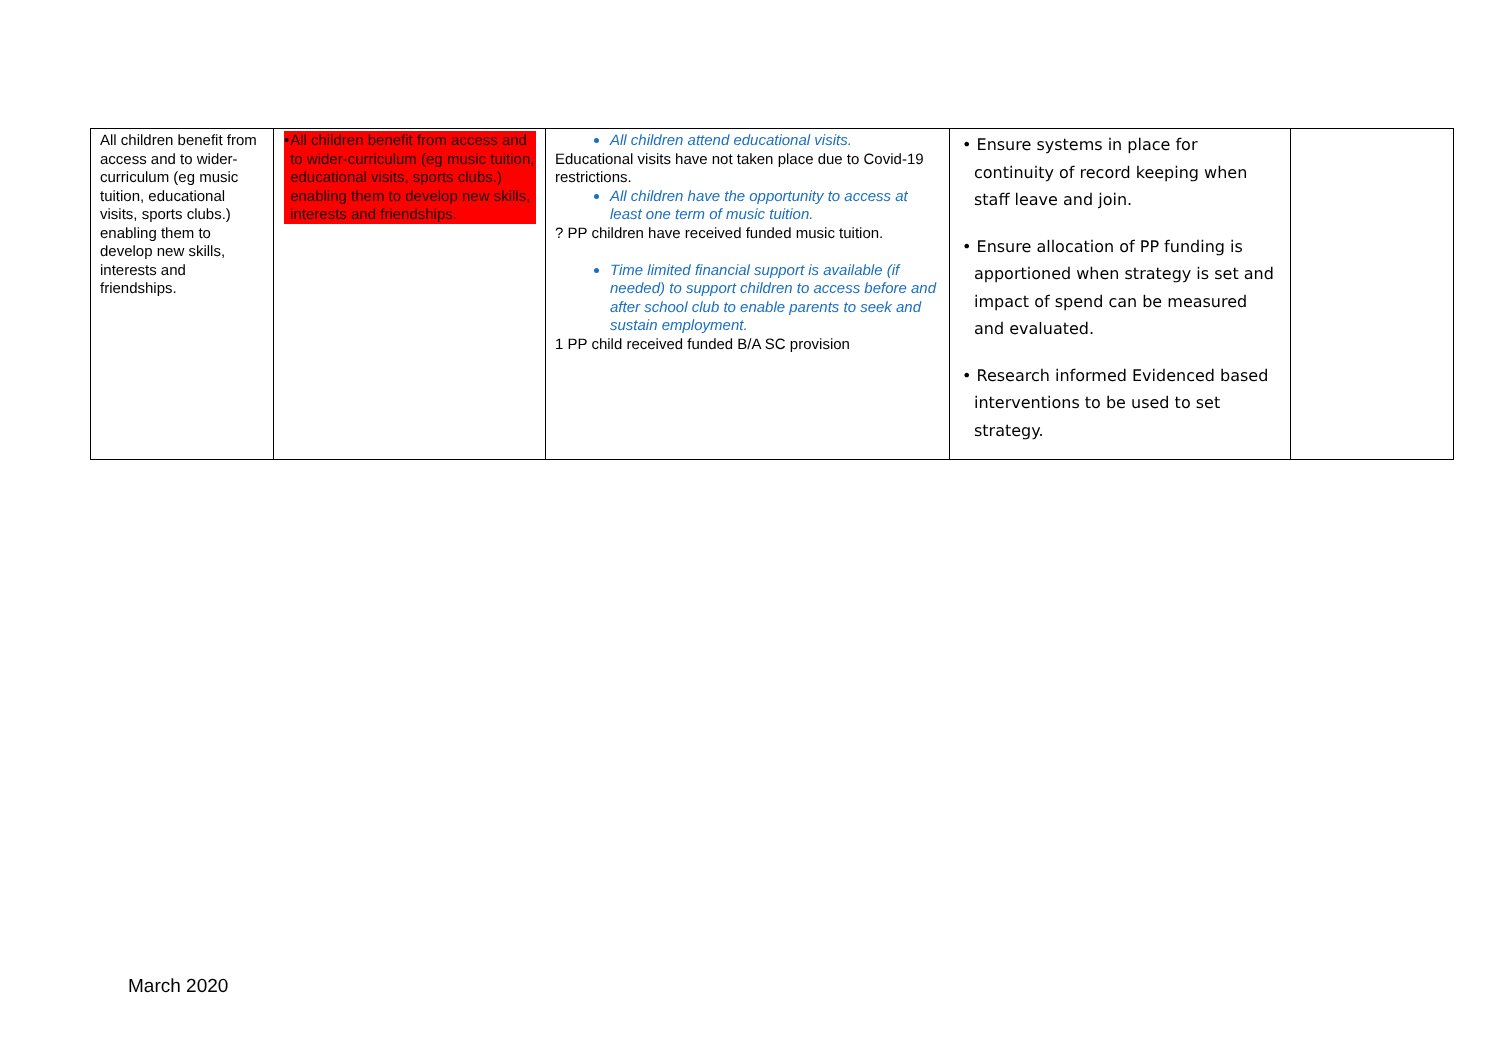| All children benefit from access and to wider-curriculum (eg music tuition, educational visits, sports clubs.) enabling them to develop new skills, interests and friendships. | • All children benefit from access and to wider-curriculum (eg music tuition, educational visits, sports clubs.) enabling them to develop new skills, interests and friendships. | All children attend educational visits. Educational visits have not taken place due to Covid-19 restrictions. All children have the opportunity to access at least one term of music tuition. ? PP children have received funded music tuition. Time limited financial support is available (if needed) to support children to access before and after school club to enable parents to seek and sustain employment. 1 PP child received funded B/A SC provision | • Ensure systems in place for continuity of record keeping when staff leave and join. • Ensure allocation of PP funding is apportioned when strategy is set and impact of spend can be measured and evaluated. • Research informed Evidenced based interventions to be used to set strategy. | |
March 2020